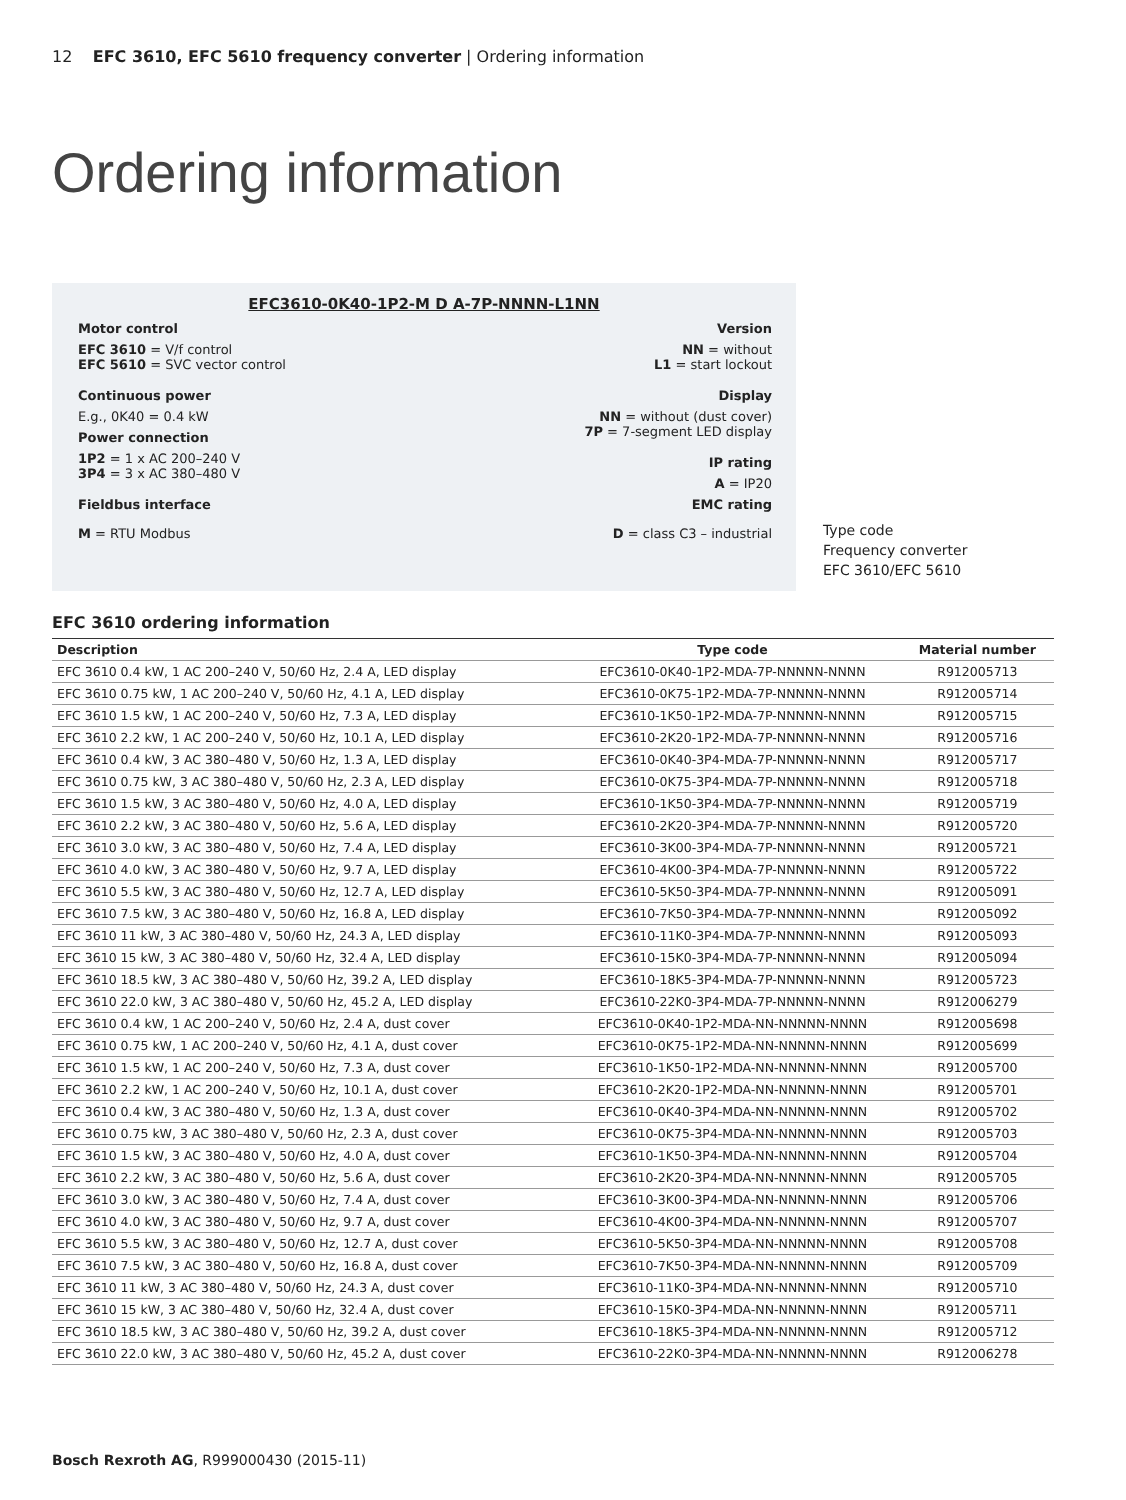12 EFC 3610, EFC 5610 frequency converter | Ordering information
Ordering information
EFC3610-0K40-1P2-M D A-7P-NNNN-L1NN
Motor control
EFC 3610 = V/f control
EFC 5610 = SVC vector control
Continuous power
E.g., 0K40 = 0.4 kW
Power connection
1P2 = 1 x AC 200–240 V
3P4 = 3 x AC 380–480 V
Fieldbus interface
M = RTU Modbus
Version
NN = without
L1 = start lockout
Display
NN = without (dust cover)
7P = 7-segment LED display
IP rating
A = IP20
EMC rating
D = class C3 – industrial
Type code
Frequency converter
EFC 3610/EFC 5610
EFC 3610 ordering information
| Description | Type code | Material number |
| --- | --- | --- |
| EFC 3610 0.4 kW, 1 AC 200–240 V, 50/60 Hz, 2.4 A, LED display | EFC3610-0K40-1P2-MDA-7P-NNNNN-NNNN | R912005713 |
| EFC 3610 0.75 kW, 1 AC 200–240 V, 50/60 Hz, 4.1 A, LED display | EFC3610-0K75-1P2-MDA-7P-NNNNN-NNNN | R912005714 |
| EFC 3610 1.5 kW, 1 AC 200–240 V, 50/60 Hz, 7.3 A, LED display | EFC3610-1K50-1P2-MDA-7P-NNNNN-NNNN | R912005715 |
| EFC 3610 2.2 kW, 1 AC 200–240 V, 50/60 Hz, 10.1 A, LED display | EFC3610-2K20-1P2-MDA-7P-NNNNN-NNNN | R912005716 |
| EFC 3610 0.4 kW, 3 AC 380–480 V, 50/60 Hz, 1.3 A, LED display | EFC3610-0K40-3P4-MDA-7P-NNNNN-NNNN | R912005717 |
| EFC 3610 0.75 kW, 3 AC 380–480 V, 50/60 Hz, 2.3 A, LED display | EFC3610-0K75-3P4-MDA-7P-NNNNN-NNNN | R912005718 |
| EFC 3610 1.5 kW, 3 AC 380–480 V, 50/60 Hz, 4.0 A, LED display | EFC3610-1K50-3P4-MDA-7P-NNNNN-NNNN | R912005719 |
| EFC 3610 2.2 kW, 3 AC 380–480 V, 50/60 Hz, 5.6 A, LED display | EFC3610-2K20-3P4-MDA-7P-NNNNN-NNNN | R912005720 |
| EFC 3610 3.0 kW, 3 AC 380–480 V, 50/60 Hz, 7.4 A, LED display | EFC3610-3K00-3P4-MDA-7P-NNNNN-NNNN | R912005721 |
| EFC 3610 4.0 kW, 3 AC 380–480 V, 50/60 Hz, 9.7 A, LED display | EFC3610-4K00-3P4-MDA-7P-NNNNN-NNNN | R912005722 |
| EFC 3610 5.5 kW, 3 AC 380–480 V, 50/60 Hz, 12.7 A, LED display | EFC3610-5K50-3P4-MDA-7P-NNNNN-NNNN | R912005091 |
| EFC 3610 7.5 kW, 3 AC 380–480 V, 50/60 Hz, 16.8 A, LED display | EFC3610-7K50-3P4-MDA-7P-NNNNN-NNNN | R912005092 |
| EFC 3610 11 kW, 3 AC 380–480 V, 50/60 Hz, 24.3 A, LED display | EFC3610-11K0-3P4-MDA-7P-NNNNN-NNNN | R912005093 |
| EFC 3610 15 kW, 3 AC 380–480 V, 50/60 Hz, 32.4 A, LED display | EFC3610-15K0-3P4-MDA-7P-NNNNN-NNNN | R912005094 |
| EFC 3610 18.5 kW, 3 AC 380–480 V, 50/60 Hz, 39.2 A, LED display | EFC3610-18K5-3P4-MDA-7P-NNNNN-NNNN | R912005723 |
| EFC 3610 22.0 kW, 3 AC 380–480 V, 50/60 Hz, 45.2 A, LED display | EFC3610-22K0-3P4-MDA-7P-NNNNN-NNNN | R912006279 |
| EFC 3610 0.4 kW, 1 AC 200–240 V, 50/60 Hz, 2.4 A, dust cover | EFC3610-0K40-1P2-MDA-NN-NNNNN-NNNN | R912005698 |
| EFC 3610 0.75 kW, 1 AC 200–240 V, 50/60 Hz, 4.1 A, dust cover | EFC3610-0K75-1P2-MDA-NN-NNNNN-NNNN | R912005699 |
| EFC 3610 1.5 kW, 1 AC 200–240 V, 50/60 Hz, 7.3 A, dust cover | EFC3610-1K50-1P2-MDA-NN-NNNNN-NNNN | R912005700 |
| EFC 3610 2.2 kW, 1 AC 200–240 V, 50/60 Hz, 10.1 A, dust cover | EFC3610-2K20-1P2-MDA-NN-NNNNN-NNNN | R912005701 |
| EFC 3610 0.4 kW, 3 AC 380–480 V, 50/60 Hz, 1.3 A, dust cover | EFC3610-0K40-3P4-MDA-NN-NNNNN-NNNN | R912005702 |
| EFC 3610 0.75 kW, 3 AC 380–480 V, 50/60 Hz, 2.3 A, dust cover | EFC3610-0K75-3P4-MDA-NN-NNNNN-NNNN | R912005703 |
| EFC 3610 1.5 kW, 3 AC 380–480 V, 50/60 Hz, 4.0 A, dust cover | EFC3610-1K50-3P4-MDA-NN-NNNNN-NNNN | R912005704 |
| EFC 3610 2.2 kW, 3 AC 380–480 V, 50/60 Hz, 5.6 A, dust cover | EFC3610-2K20-3P4-MDA-NN-NNNNN-NNNN | R912005705 |
| EFC 3610 3.0 kW, 3 AC 380–480 V, 50/60 Hz, 7.4 A, dust cover | EFC3610-3K00-3P4-MDA-NN-NNNNN-NNNN | R912005706 |
| EFC 3610 4.0 kW, 3 AC 380–480 V, 50/60 Hz, 9.7 A, dust cover | EFC3610-4K00-3P4-MDA-NN-NNNNN-NNNN | R912005707 |
| EFC 3610 5.5 kW, 3 AC 380–480 V, 50/60 Hz, 12.7 A, dust cover | EFC3610-5K50-3P4-MDA-NN-NNNNN-NNNN | R912005708 |
| EFC 3610 7.5 kW, 3 AC 380–480 V, 50/60 Hz, 16.8 A, dust cover | EFC3610-7K50-3P4-MDA-NN-NNNNN-NNNN | R912005709 |
| EFC 3610 11 kW, 3 AC 380–480 V, 50/60 Hz, 24.3 A, dust cover | EFC3610-11K0-3P4-MDA-NN-NNNNN-NNNN | R912005710 |
| EFC 3610 15 kW, 3 AC 380–480 V, 50/60 Hz, 32.4 A, dust cover | EFC3610-15K0-3P4-MDA-NN-NNNNN-NNNN | R912005711 |
| EFC 3610 18.5 kW, 3 AC 380–480 V, 50/60 Hz, 39.2 A, dust cover | EFC3610-18K5-3P4-MDA-NN-NNNNN-NNNN | R912005712 |
| EFC 3610 22.0 kW, 3 AC 380–480 V, 50/60 Hz, 45.2 A, dust cover | EFC3610-22K0-3P4-MDA-NN-NNNNN-NNNN | R912006278 |
Bosch Rexroth AG, R999000430 (2015-11)